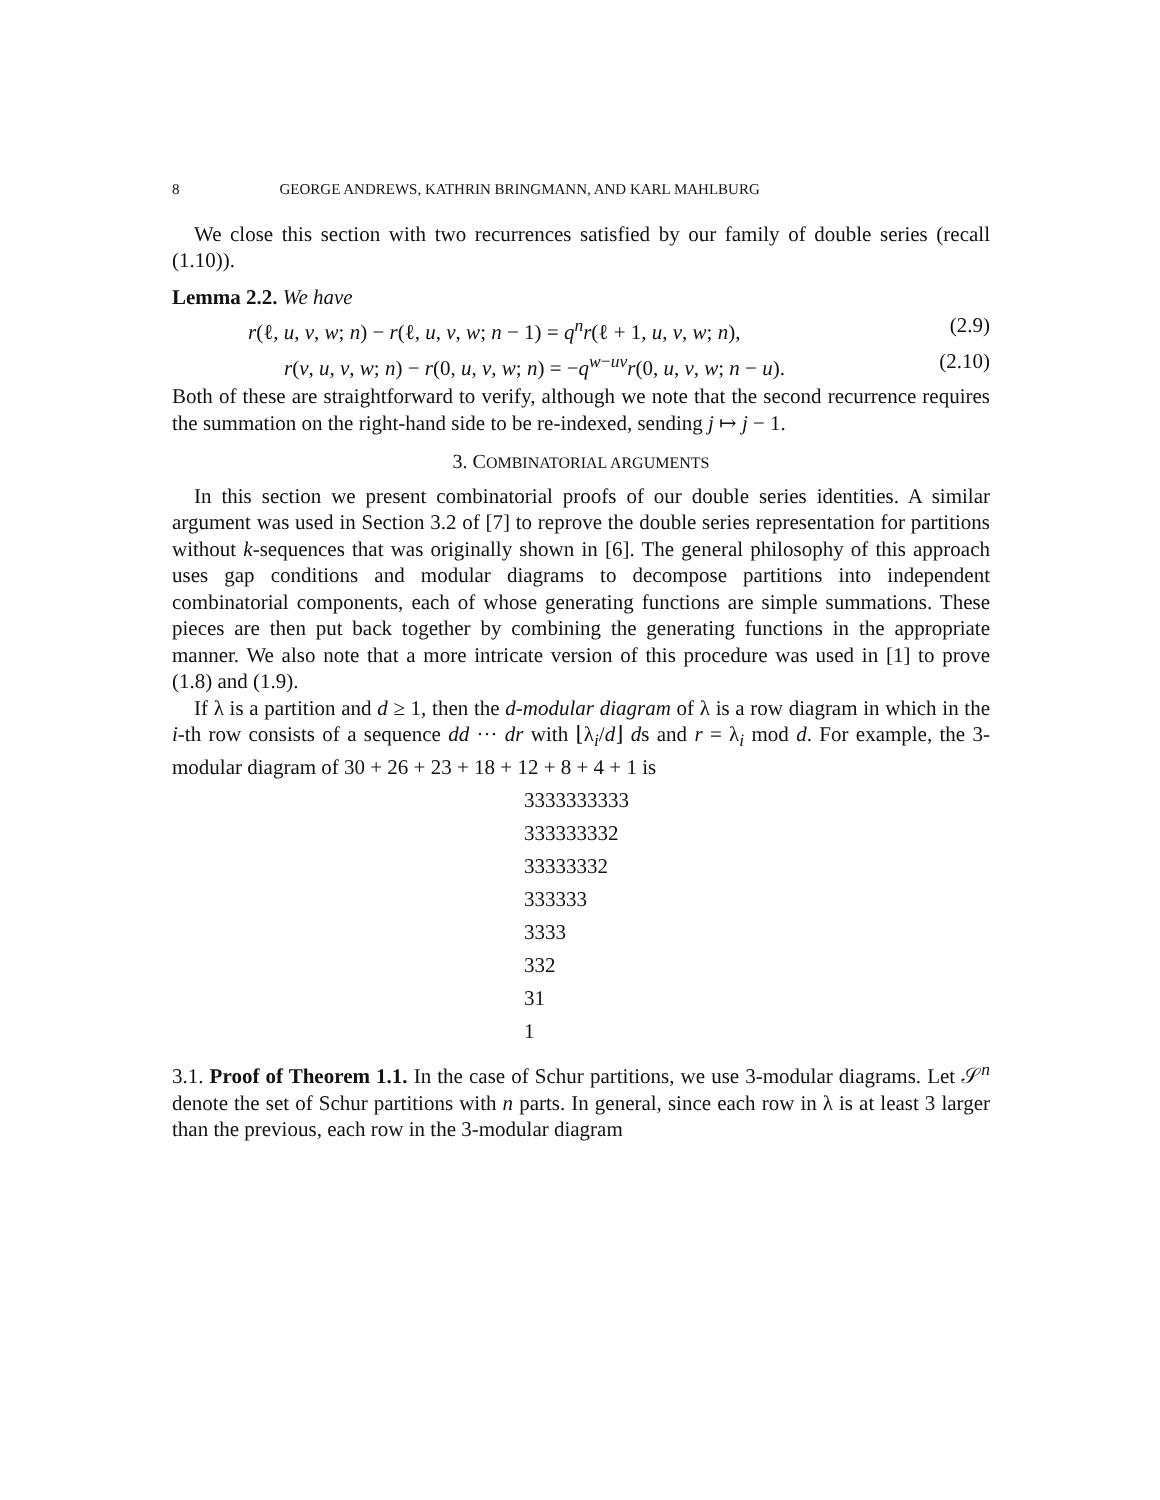8 GEORGE ANDREWS, KATHRIN BRINGMANN, AND KARL MAHLBURG
We close this section with two recurrences satisfied by our family of double series (recall (1.10)).
Lemma 2.2. We have
r(ℓ, u, v, w; n) − r(ℓ, u, v, w; n − 1) = q<sup>n</sup> r(ℓ + 1, u, v, w; n), (2.9)
r(v, u, v, w; n) − r(0, u, v, w; n) = −q<sup>w−uv</sup>r(0, u, v, w; n − u). (2.10)
Both of these are straightforward to verify, although we note that the second recurrence requires the summation on the right-hand side to be re-indexed, sending j ↦ j − 1.
3. COMBINATORIAL ARGUMENTS
In this section we present combinatorial proofs of our double series identities. A similar argument was used in Section 3.2 of [7] to reprove the double series representation for partitions without k-sequences that was originally shown in [6]. The general philosophy of this approach uses gap conditions and modular diagrams to decompose partitions into independent combinatorial components, each of whose generating functions are simple summations. These pieces are then put back together by combining the generating functions in the appropriate manner. We also note that a more intricate version of this procedure was used in [1] to prove (1.8) and (1.9).
If λ is a partition and d ≥ 1, then the d-modular diagram of λ is a row diagram in which in the i-th row consists of a sequence dd ··· dr with ⌊λ<sub>i</sub>/d⌋ ds and r = λ<sub>i</sub> mod d. For example, the 3-modular diagram of 30 + 26 + 23 + 18 + 12 + 8 + 4 + 1 is
3333333333
333333332
33333332
333333
3333
332
31
1
3.1. Proof of Theorem 1.1. In the case of Schur partitions, we use 3-modular diagrams. Let 𝒮<sup>n</sup> denote the set of Schur partitions with n parts. In general, since each row in λ is at least 3 larger than the previous, each row in the 3-modular diagram